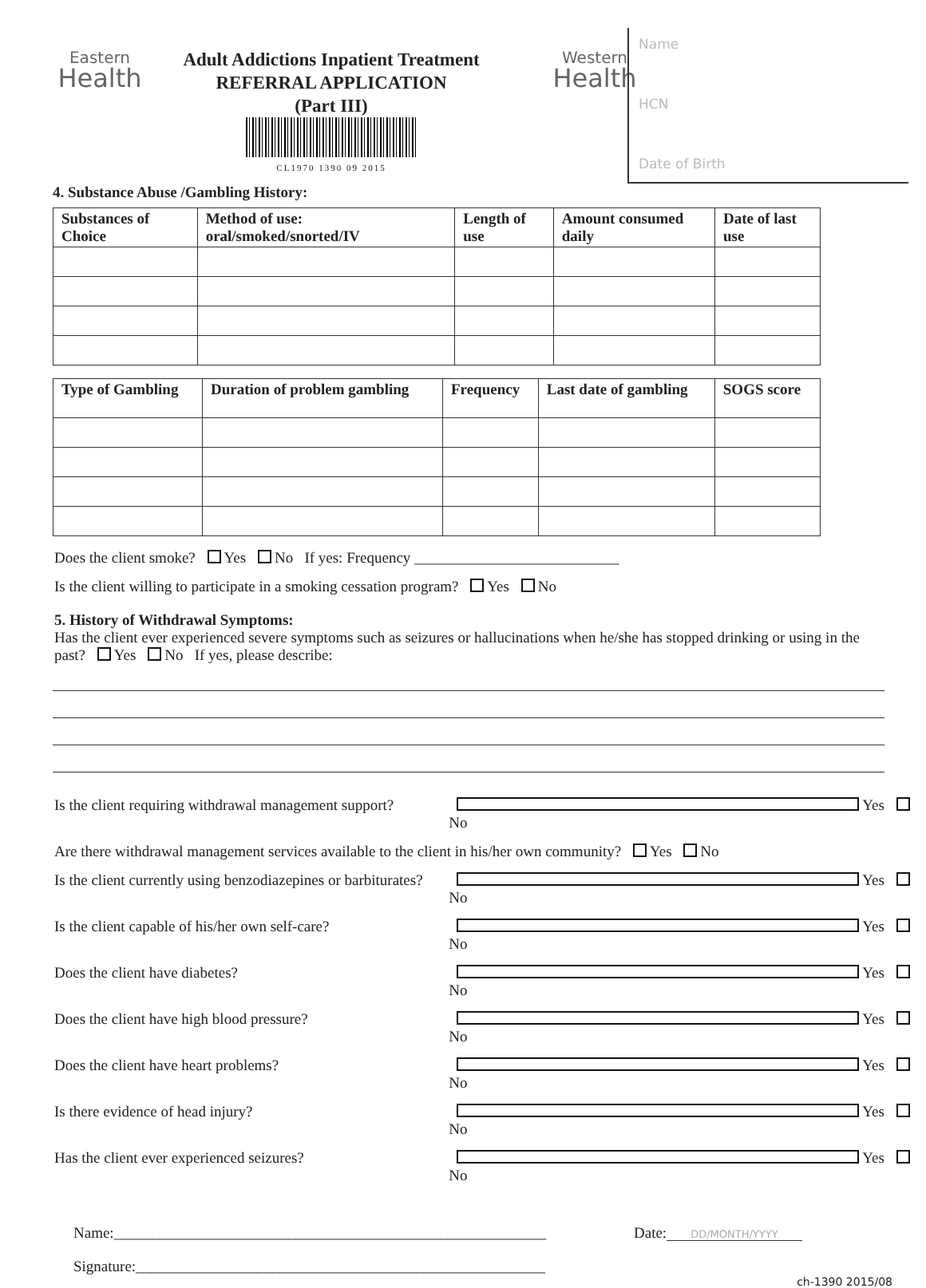Eastern
Health
Adult Addictions Inpatient Treatment
REFERRAL APPLICATION
(Part III)
CL1970 1390 09 2015
Western
Health
Name
HCN
Date of Birth
4. Substance Abuse /Gambling History:
| Substances of Choice | Method of use: oral/smoked/snorted/IV | Length of use | Amount consumed daily | Date of last use |
| --- | --- | --- | --- | --- |
| Type of Gambling | Duration of problem gambling | Frequency | Last date of gambling | SOGS score |
| --- | --- | --- | --- | --- |
Does the client smoke? Yes No If yes: Frequency ___________________________
Is the client willing to participate in a smoking cessation program? Yes No
5. History of Withdrawal Symptoms:
Has the client ever experienced severe symptoms such as seizures or hallucinations when he/she has stopped drinking or using in the past? Yes No If yes, please describe:
Is the client requiring withdrawal management support? Yes No
Are there withdrawal management services available to the client in his/her own community? Yes No
Is the client currently using benzodiazepines or barbiturates? Yes No
Is the client capable of his/her own self-care? Yes No
Does the client have diabetes? Yes No
Does the client have high blood pressure? Yes No
Does the client have heart problems? Yes No
Is there evidence of head injury? Yes No
Has the client ever experienced seizures? Yes No
Name:_________________________________________________________ Date: DD/MONTH/YYYY
Signature:______________________________________________________
ch-1390 2015/08